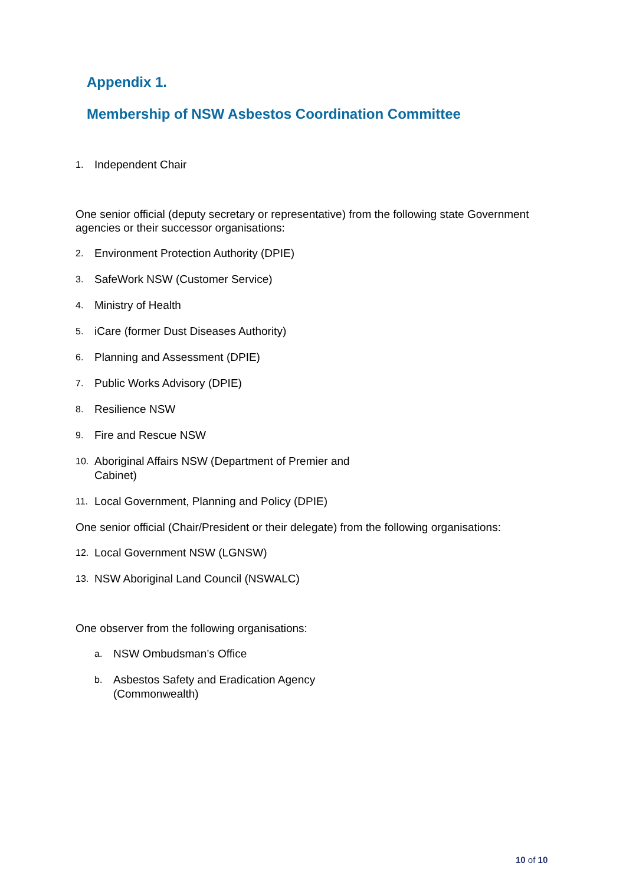Appendix 1.
Membership of NSW Asbestos Coordination Committee
1. Independent Chair
One senior official (deputy secretary or representative) from the following state Government agencies or their successor organisations:
2. Environment Protection Authority (DPIE)
3. SafeWork NSW (Customer Service)
4. Ministry of Health
5. iCare (former Dust Diseases Authority)
6. Planning and Assessment (DPIE)
7. Public Works Advisory (DPIE)
8. Resilience NSW
9. Fire and Rescue NSW
10. Aboriginal Affairs NSW (Department of Premier and Cabinet)
11. Local Government, Planning and Policy (DPIE)
One senior official (Chair/President or their delegate) from the following organisations:
12. Local Government NSW (LGNSW)
13. NSW Aboriginal Land Council (NSWALC)
One observer from the following organisations:
a. NSW Ombudsman’s Office
b. Asbestos Safety and Eradication Agency (Commonwealth)
10 of 10